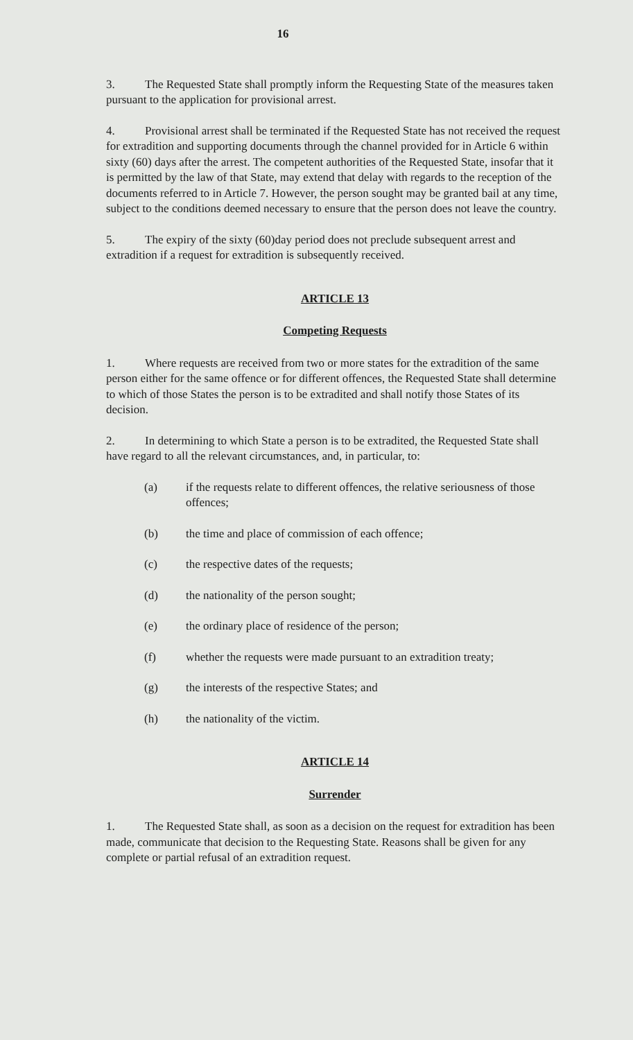16
3. The Requested State shall promptly inform the Requesting State of the measures taken pursuant to the application for provisional arrest.
4. Provisional arrest shall be terminated if the Requested State has not received the request for extradition and supporting documents through the channel provided for in Article 6 within sixty (60) days after the arrest. The competent authorities of the Requested State, insofar that it is permitted by the law of that State, may extend that delay with regards to the reception of the documents referred to in Article 7. However, the person sought may be granted bail at any time, subject to the conditions deemed necessary to ensure that the person does not leave the country.
5. The expiry of the sixty (60)day period does not preclude subsequent arrest and extradition if a request for extradition is subsequently received.
ARTICLE 13
Competing Requests
1. Where requests are received from two or more states for the extradition of the same person either for the same offence or for different offences, the Requested State shall determine to which of those States the person is to be extradited and shall notify those States of its decision.
2. In determining to which State a person is to be extradited, the Requested State shall have regard to all the relevant circumstances, and, in particular, to:
(a) if the requests relate to different offences, the relative seriousness of those offences;
(b) the time and place of commission of each offence;
(c) the respective dates of the requests;
(d) the nationality of the person sought;
(e) the ordinary place of residence of the person;
(f) whether the requests were made pursuant to an extradition treaty;
(g) the interests of the respective States; and
(h) the nationality of the victim.
ARTICLE 14
Surrender
1. The Requested State shall, as soon as a decision on the request for extradition has been made, communicate that decision to the Requesting State. Reasons shall be given for any complete or partial refusal of an extradition request.